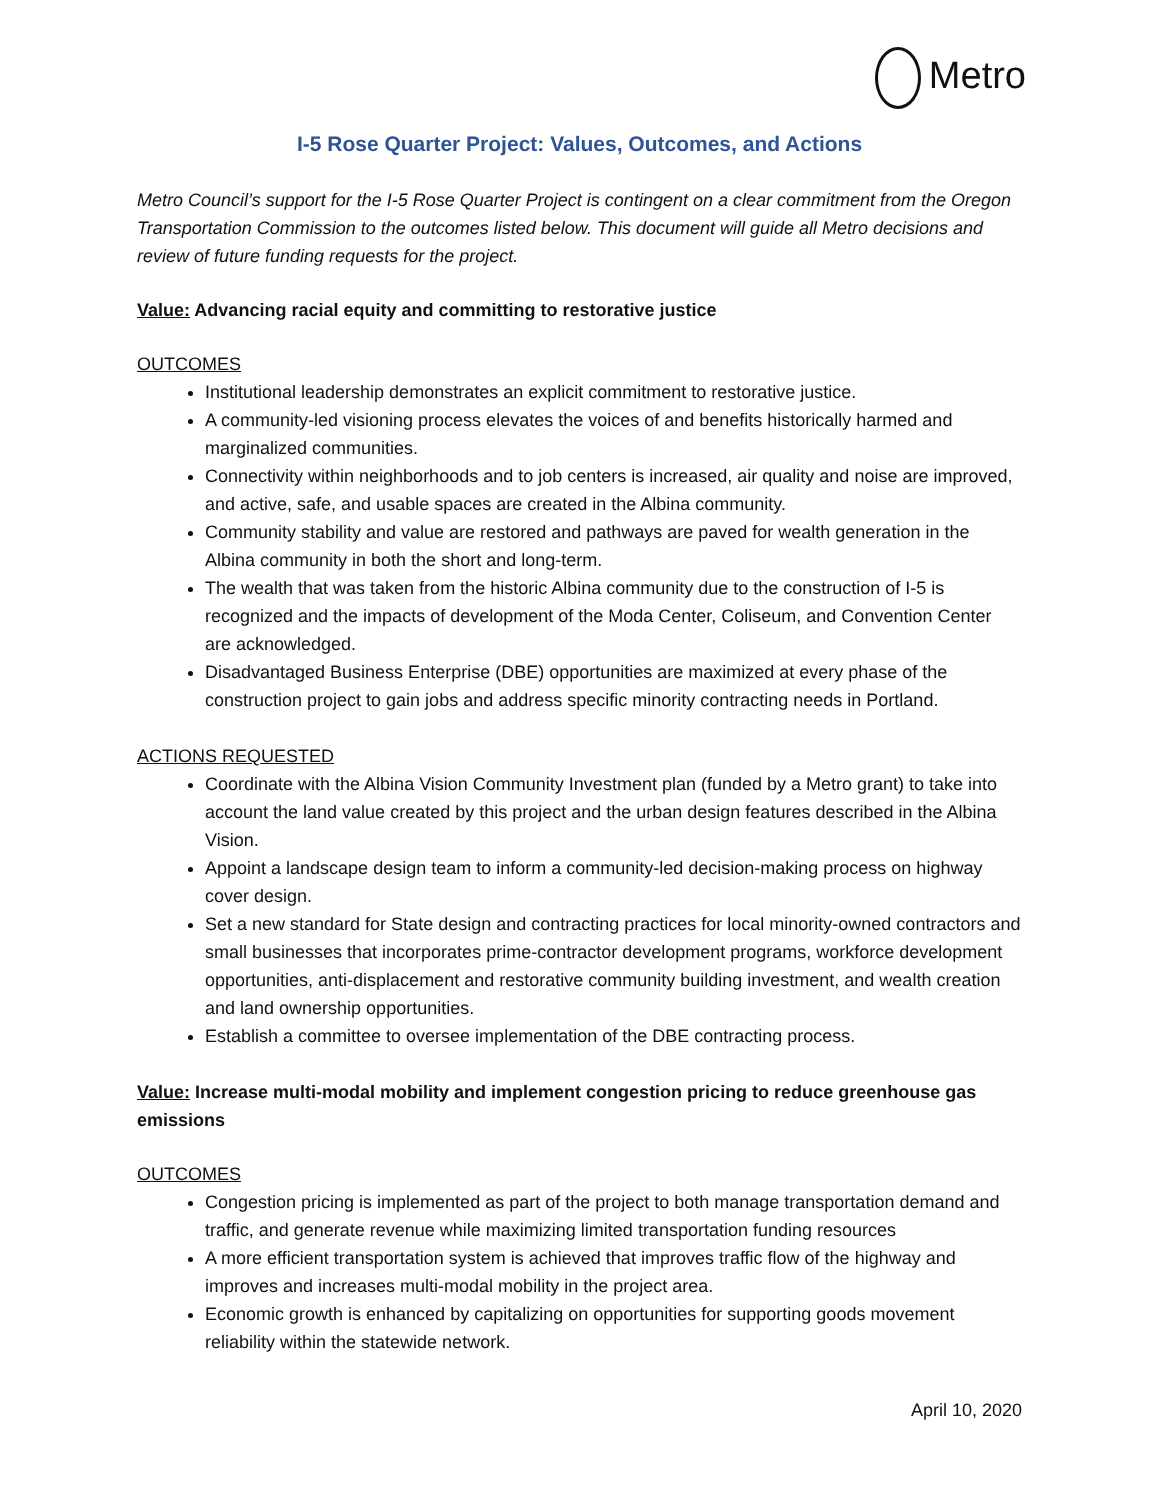Metro
I-5 Rose Quarter Project: Values, Outcomes, and Actions
Metro Council’s support for the I-5 Rose Quarter Project is contingent on a clear commitment from the Oregon Transportation Commission to the outcomes listed below. This document will guide all Metro decisions and review of future funding requests for the project.
Value: Advancing racial equity and committing to restorative justice
OUTCOMES
Institutional leadership demonstrates an explicit commitment to restorative justice.
A community-led visioning process elevates the voices of and benefits historically harmed and marginalized communities.
Connectivity within neighborhoods and to job centers is increased, air quality and noise are improved, and active, safe, and usable spaces are created in the Albina community.
Community stability and value are restored and pathways are paved for wealth generation in the Albina community in both the short and long-term.
The wealth that was taken from the historic Albina community due to the construction of I-5 is recognized and the impacts of development of the Moda Center, Coliseum, and Convention Center are acknowledged.
Disadvantaged Business Enterprise (DBE) opportunities are maximized at every phase of the construction project to gain jobs and address specific minority contracting needs in Portland.
ACTIONS REQUESTED
Coordinate with the Albina Vision Community Investment plan (funded by a Metro grant) to take into account the land value created by this project and the urban design features described in the Albina Vision.
Appoint a landscape design team to inform a community-led decision-making process on highway cover design.
Set a new standard for State design and contracting practices for local minority-owned contractors and small businesses that incorporates prime-contractor development programs, workforce development opportunities, anti-displacement and restorative community building investment, and wealth creation and land ownership opportunities.
Establish a committee to oversee implementation of the DBE contracting process.
Value: Increase multi-modal mobility and implement congestion pricing to reduce greenhouse gas emissions
OUTCOMES
Congestion pricing is implemented as part of the project to both manage transportation demand and traffic, and generate revenue while maximizing limited transportation funding resources
A more efficient transportation system is achieved that improves traffic flow of the highway and improves and increases multi-modal mobility in the project area.
Economic growth is enhanced by capitalizing on opportunities for supporting goods movement reliability within the statewide network.
April 10, 2020